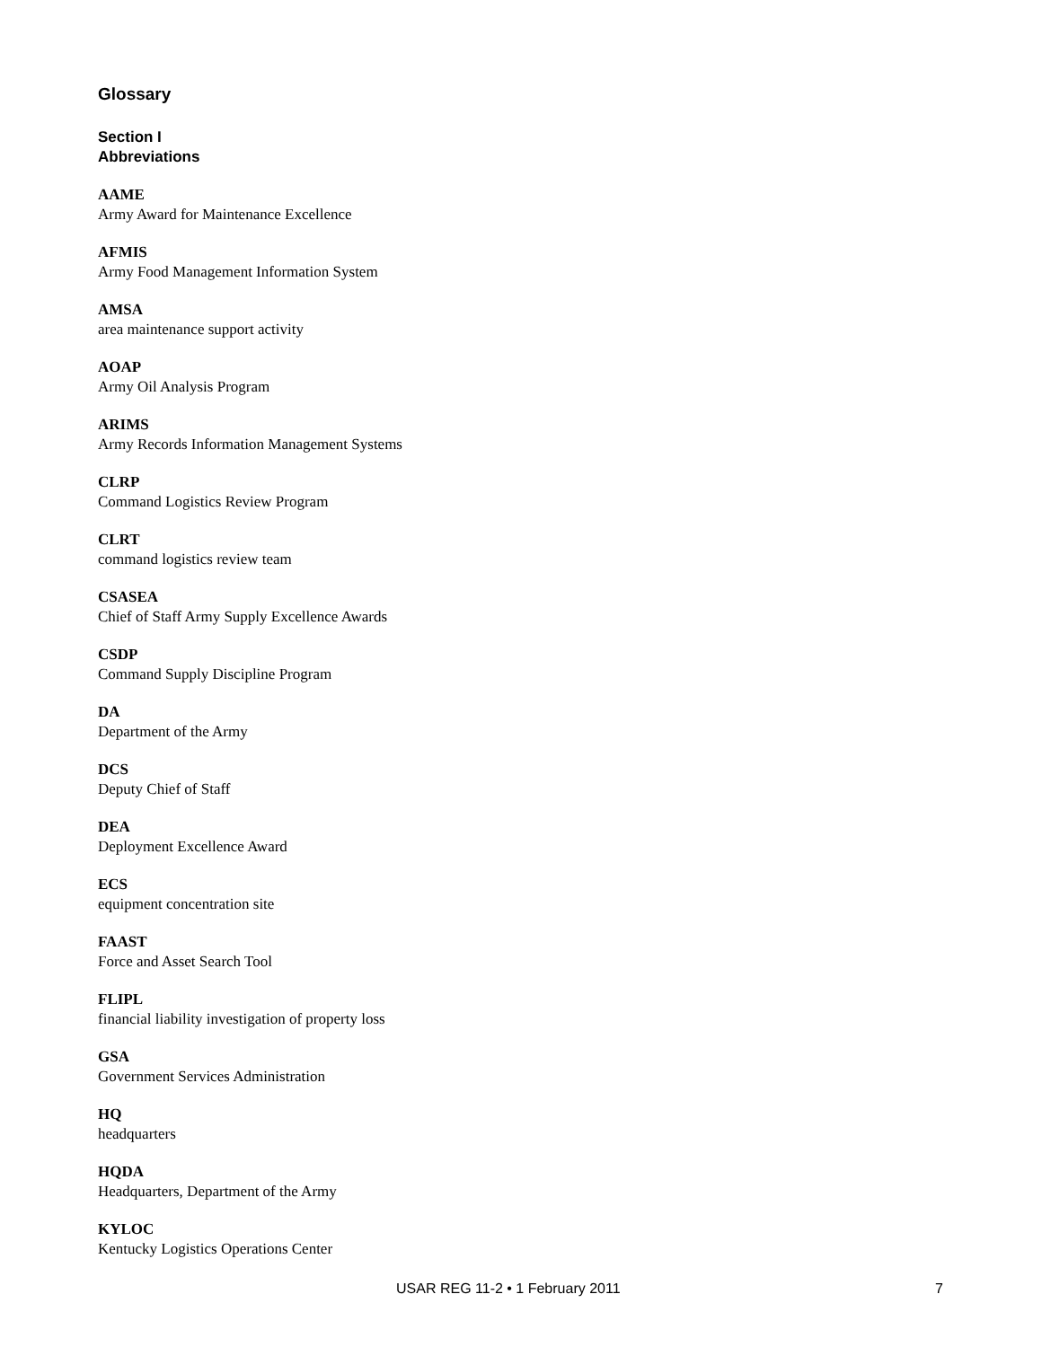Glossary
Section I
Abbreviations
AAME
Army Award for Maintenance Excellence
AFMIS
Army Food Management Information System
AMSA
area maintenance support activity
AOAP
Army Oil Analysis Program
ARIMS
Army Records Information Management Systems
CLRP
Command Logistics Review Program
CLRT
command logistics review team
CSASEA
Chief of Staff Army Supply Excellence Awards
CSDP
Command Supply Discipline Program
DA
Department of the Army
DCS
Deputy Chief of Staff
DEA
Deployment Excellence Award
ECS
equipment concentration site
FAAST
Force and Asset Search Tool
FLIPL
financial liability investigation of property loss
GSA
Government Services Administration
HQ
headquarters
HQDA
Headquarters, Department of the Army
KYLOC
Kentucky Logistics Operations Center
USAR REG 11-2 • 1 February 2011 7